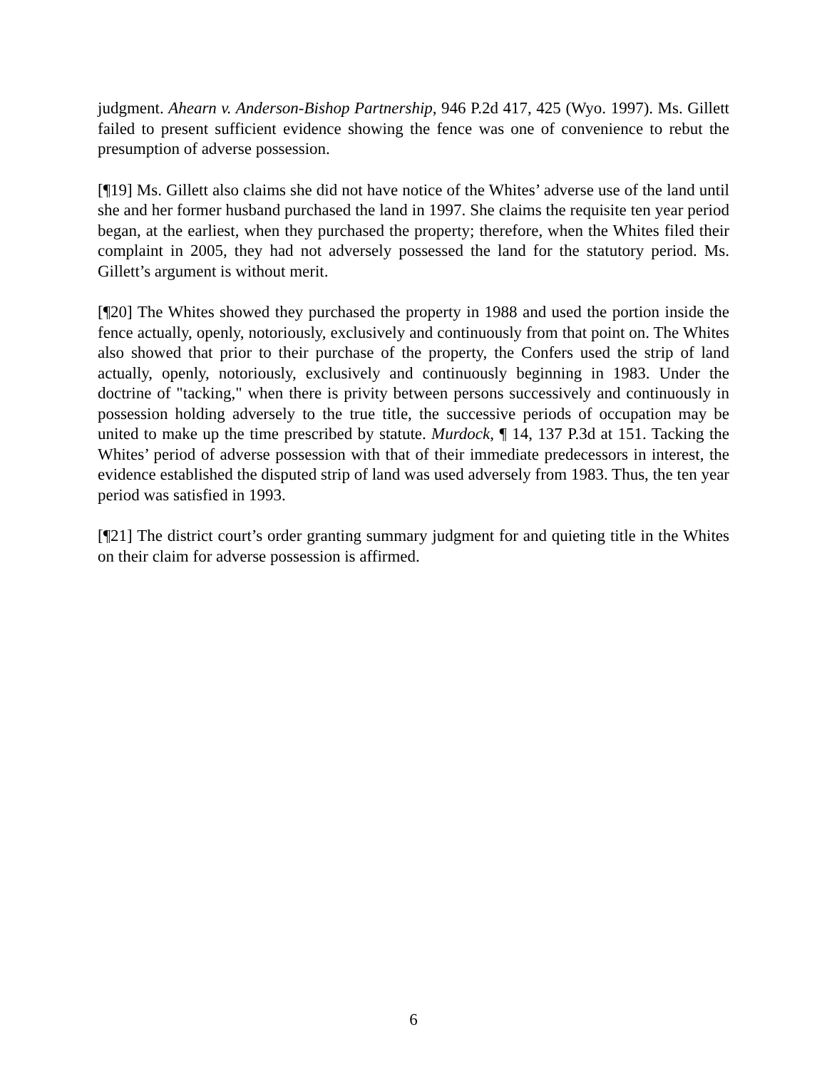judgment. Ahearn v. Anderson-Bishop Partnership, 946 P.2d 417, 425 (Wyo. 1997). Ms. Gillett failed to present sufficient evidence showing the fence was one of convenience to rebut the presumption of adverse possession.
[¶19] Ms. Gillett also claims she did not have notice of the Whites’ adverse use of the land until she and her former husband purchased the land in 1997. She claims the requisite ten year period began, at the earliest, when they purchased the property; therefore, when the Whites filed their complaint in 2005, they had not adversely possessed the land for the statutory period. Ms. Gillett’s argument is without merit.
[¶20] The Whites showed they purchased the property in 1988 and used the portion inside the fence actually, openly, notoriously, exclusively and continuously from that point on. The Whites also showed that prior to their purchase of the property, the Confers used the strip of land actually, openly, notoriously, exclusively and continuously beginning in 1983. Under the doctrine of "tacking," when there is privity between persons successively and continuously in possession holding adversely to the true title, the successive periods of occupation may be united to make up the time prescribed by statute. Murdock, ¶ 14, 137 P.3d at 151. Tacking the Whites’ period of adverse possession with that of their immediate predecessors in interest, the evidence established the disputed strip of land was used adversely from 1983. Thus, the ten year period was satisfied in 1993.
[¶21] The district court’s order granting summary judgment for and quieting title in the Whites on their claim for adverse possession is affirmed.
6